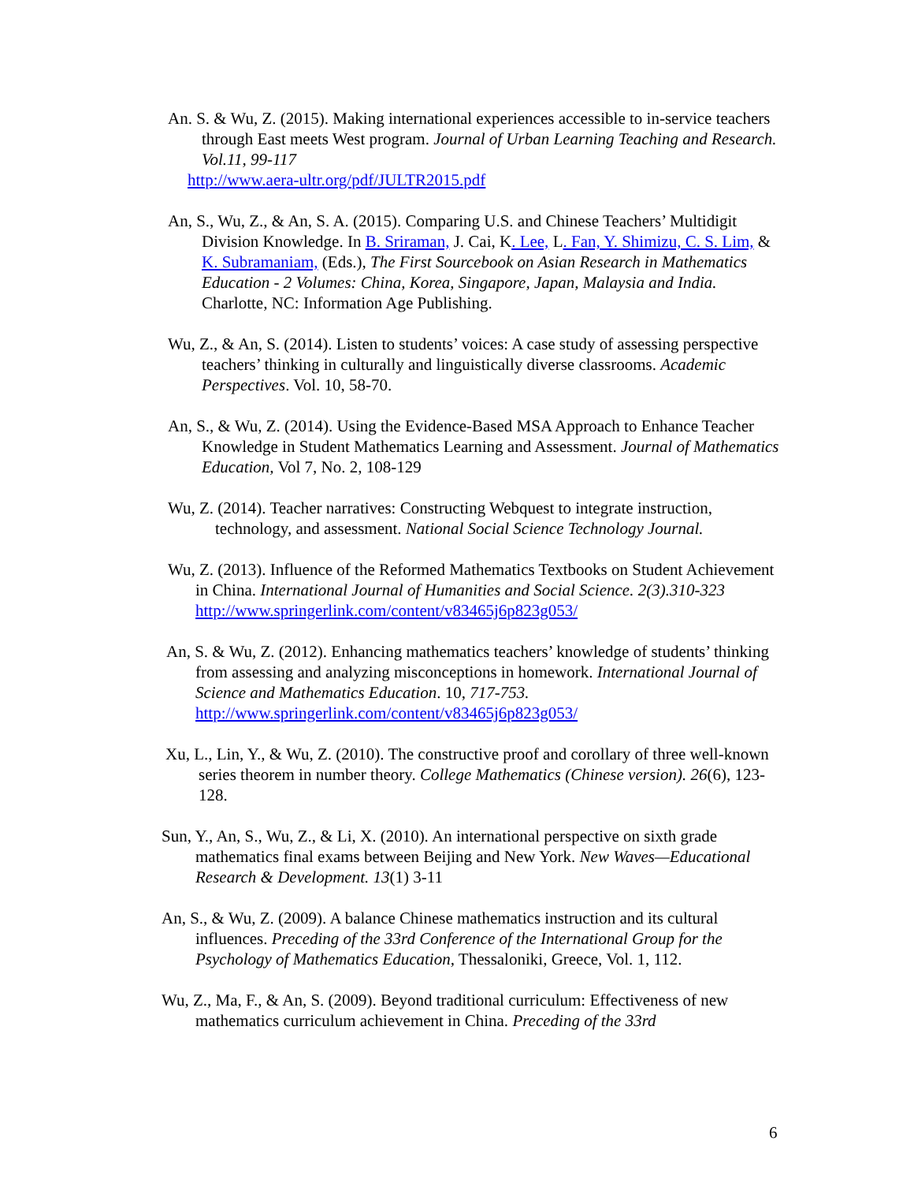An. S. & Wu, Z. (2015). Making international experiences accessible to in-service teachers through East meets West program. Journal of Urban Learning Teaching and Research. Vol.11, 99-117
http://www.aera-ultr.org/pdf/JULTR2015.pdf
An, S., Wu, Z., & An, S. A. (2015). Comparing U.S. and Chinese Teachers’ Multidigit Division Knowledge. In B. Sriraman, J. Cai, K. Lee, L. Fan, Y. Shimizu, C. S. Lim, & K. Subramaniam, (Eds.), The First Sourcebook on Asian Research in Mathematics Education - 2 Volumes: China, Korea, Singapore, Japan, Malaysia and India. Charlotte, NC: Information Age Publishing.
Wu, Z., & An, S. (2014). Listen to students’ voices: A case study of assessing perspective teachers’ thinking in culturally and linguistically diverse classrooms. Academic Perspectives. Vol. 10, 58-70.
An, S., & Wu, Z. (2014). Using the Evidence-Based MSA Approach to Enhance Teacher Knowledge in Student Mathematics Learning and Assessment. Journal of Mathematics Education, Vol 7, No. 2, 108-129
Wu, Z. (2014). Teacher narratives: Constructing Webquest to integrate instruction, technology, and assessment. National Social Science Technology Journal.
Wu, Z. (2013). Influence of the Reformed Mathematics Textbooks on Student Achievement in China. International Journal of Humanities and Social Science. 2(3).310-323 http://www.springerlink.com/content/v83465j6p823g053/
An, S. & Wu, Z. (2012). Enhancing mathematics teachers’ knowledge of students’ thinking from assessing and analyzing misconceptions in homework. International Journal of Science and Mathematics Education. 10, 717-753. http://www.springerlink.com/content/v83465j6p823g053/
Xu, L., Lin, Y., & Wu, Z. (2010). The constructive proof and corollary of three well-known series theorem in number theory. College Mathematics (Chinese version). 26(6), 123-128.
Sun, Y., An, S., Wu, Z., & Li, X. (2010). An international perspective on sixth grade mathematics final exams between Beijing and New York. New Waves—Educational Research & Development. 13(1) 3-11
An, S., & Wu, Z. (2009). A balance Chinese mathematics instruction and its cultural influences. Preceding of the 33rd Conference of the International Group for the Psychology of Mathematics Education, Thessaloniki, Greece, Vol. 1, 112.
Wu, Z., Ma, F., & An, S. (2009). Beyond traditional curriculum: Effectiveness of new mathematics curriculum achievement in China. Preceding of the 33rd
6